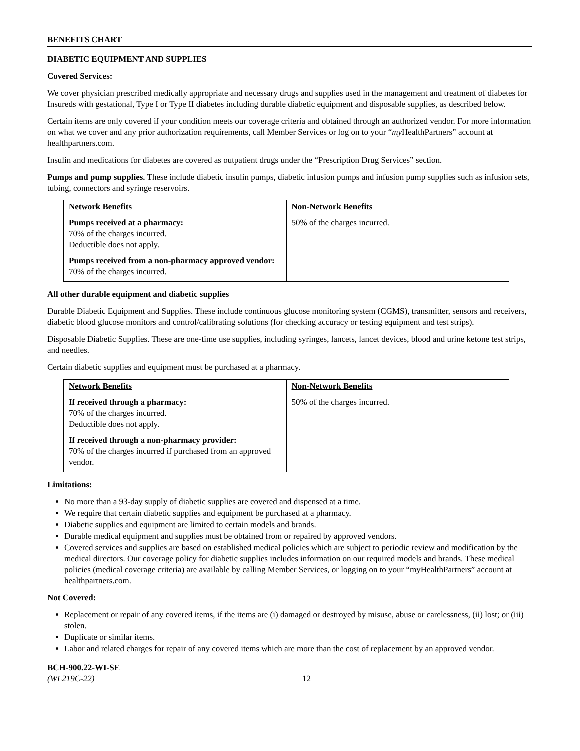BENEFITS CHART
DIABETIC EQUIPMENT AND SUPPLIES
Covered Services:
We cover physician prescribed medically appropriate and necessary drugs and supplies used in the management and treatment of diabetes for Insureds with gestational, Type I or Type II diabetes including durable diabetic equipment and disposable supplies, as described below.
Certain items are only covered if your condition meets our coverage criteria and obtained through an authorized vendor. For more information on what we cover and any prior authorization requirements, call Member Services or log on to your “my HealthPartners” account at healthpartners.com.
Insulin and medications for diabetes are covered as outpatient drugs under the “Prescription Drug Services” section.
Pumps and pump supplies. These include diabetic insulin pumps, diabetic infusion pumps and infusion pump supplies such as infusion sets, tubing, connectors and syringe reservoirs.
| Network Benefits Pumps received at a pharmacy: 70% of the charges incurred. Deductible does not apply. Pumps received from a non-pharmacy approved vendor: 70% of the charges incurred. | Non-Network Benefits 50% of the charges incurred. |
All other durable equipment and diabetic supplies
Durable Diabetic Equipment and Supplies. These include continuous glucose monitoring system (CGMS), transmitter, sensors and receivers, diabetic blood glucose monitors and control/calibrating solutions (for checking accuracy or testing equipment and test strips).
Disposable Diabetic Supplies. These are one-time use supplies, including syringes, lancets, lancet devices, blood and urine ketone test strips, and needles.
Certain diabetic supplies and equipment must be purchased at a pharmacy.
| Network Benefits If received through a pharmacy: 70% of the charges incurred. Deductible does not apply. If received through a non-pharmacy provider: 70% of the charges incurred if purchased from an approved vendor. | Non-Network Benefits 50% of the charges incurred. |
Limitations:
No more than a 93-day supply of diabetic supplies are covered and dispensed at a time.
We require that certain diabetic supplies and equipment be purchased at a pharmacy.
Diabetic supplies and equipment are limited to certain models and brands.
Durable medical equipment and supplies must be obtained from or repaired by approved vendors.
Covered services and supplies are based on established medical policies which are subject to periodic review and modification by the medical directors. Our coverage policy for diabetic supplies includes information on our required models and brands. These medical policies (medical coverage criteria) are available by calling Member Services, or logging on to your “myHealthPartners” account at healthpartners.com.
Not Covered:
Replacement or repair of any covered items, if the items are (i) damaged or destroyed by misuse, abuse or carelessness, (ii) lost; or (iii) stolen.
Duplicate or similar items.
Labor and related charges for repair of any covered items which are more than the cost of replacement by an approved vendor.
BCH-900.22-WI-SE
(WL219C-22)
12